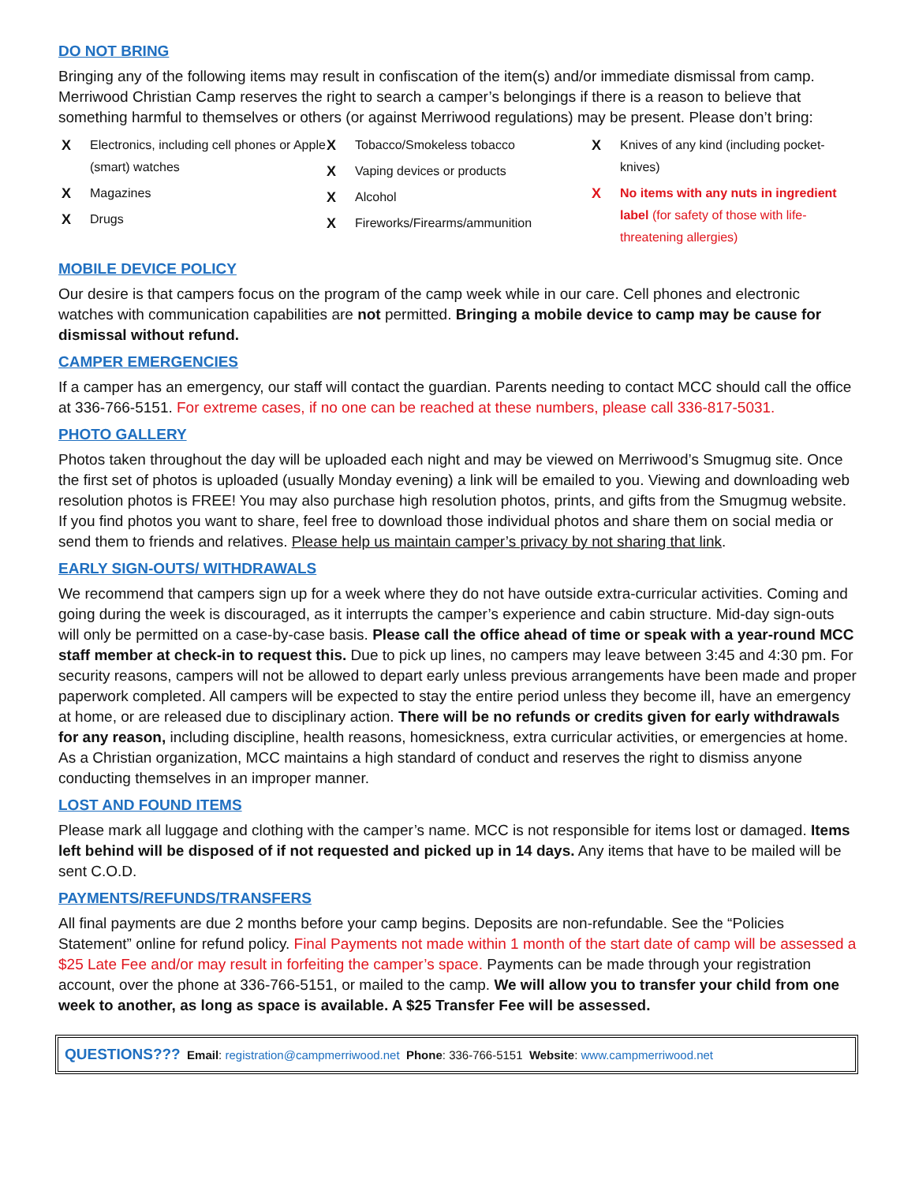DO NOT BRING
Bringing any of the following items may result in confiscation of the item(s) and/or immediate dismissal from camp. Merriwood Christian Camp reserves the right to search a camper’s belongings if there is a reason to believe that something harmful to themselves or others (or against Merriwood regulations) may be present. Please don’t bring:
X Electronics, including cell phones or Apple (smart) watches
X Magazines
X Drugs
X Tobacco/Smokeless tobacco
X Vaping devices or products
X Alcohol
X Fireworks/Firearms/ammunition
X Knives of any kind (including pocket-knives)
X No items with any nuts in ingredient label (for safety of those with life-threatening allergies)
MOBILE DEVICE POLICY
Our desire is that campers focus on the program of the camp week while in our care. Cell phones and electronic watches with communication capabilities are not permitted. Bringing a mobile device to camp may be cause for dismissal without refund.
CAMPER EMERGENCIES
If a camper has an emergency, our staff will contact the guardian. Parents needing to contact MCC should call the office at 336-766-5151. For extreme cases, if no one can be reached at these numbers, please call 336-817-5031.
PHOTO GALLERY
Photos taken throughout the day will be uploaded each night and may be viewed on Merriwood’s Smugmug site. Once the first set of photos is uploaded (usually Monday evening) a link will be emailed to you. Viewing and downloading web resolution photos is FREE! You may also purchase high resolution photos, prints, and gifts from the Smugmug website. If you find photos you want to share, feel free to download those individual photos and share them on social media or send them to friends and relatives. Please help us maintain camper’s privacy by not sharing that link.
EARLY SIGN-OUTS/ WITHDRAWALS
We recommend that campers sign up for a week where they do not have outside extra-curricular activities. Coming and going during the week is discouraged, as it interrupts the camper’s experience and cabin structure. Mid-day sign-outs will only be permitted on a case-by-case basis. Please call the office ahead of time or speak with a year-round MCC staff member at check-in to request this. Due to pick up lines, no campers may leave between 3:45 and 4:30 pm. For security reasons, campers will not be allowed to depart early unless previous arrangements have been made and proper paperwork completed. All campers will be expected to stay the entire period unless they become ill, have an emergency at home, or are released due to disciplinary action. There will be no refunds or credits given for early withdrawals for any reason, including discipline, health reasons, homesickness, extra curricular activities, or emergencies at home. As a Christian organization, MCC maintains a high standard of conduct and reserves the right to dismiss anyone conducting themselves in an improper manner.
LOST AND FOUND ITEMS
Please mark all luggage and clothing with the camper’s name. MCC is not responsible for items lost or damaged. Items left behind will be disposed of if not requested and picked up in 14 days. Any items that have to be mailed will be sent C.O.D.
PAYMENTS/REFUNDS/TRANSFERS
All final payments are due 2 months before your camp begins. Deposits are non-refundable. See the “Policies Statement” online for refund policy. Final Payments not made within 1 month of the start date of camp will be assessed a $25 Late Fee and/or may result in forfeiting the camper’s space. Payments can be made through your registration account, over the phone at 336-766-5151, or mailed to the camp. We will allow you to transfer your child from one week to another, as long as space is available. A $25 Transfer Fee will be assessed.
QUESTIONS??? Email: registration@campmerriwood.net Phone: 336-766-5151 Website: www.campmerriwood.net